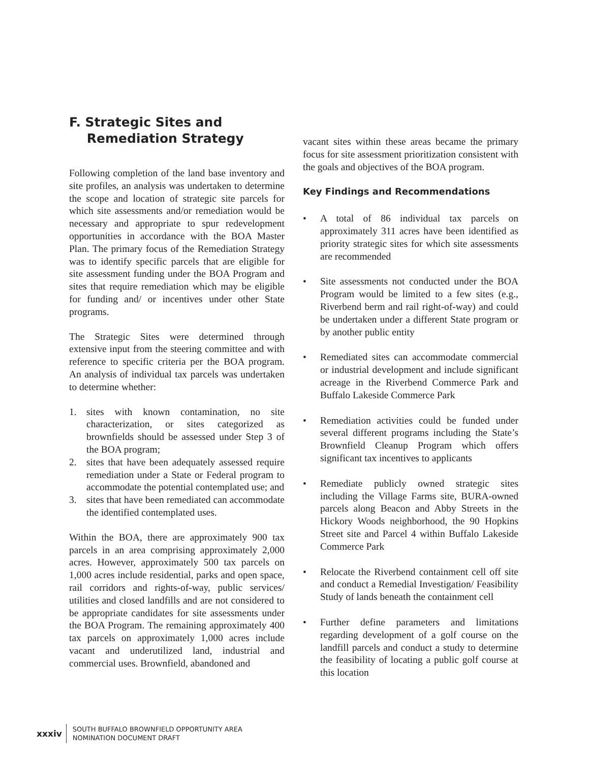F. Strategic Sites and
Remediation Strategy
Following completion of the land base inventory and site profiles, an analysis was undertaken to determine the scope and location of strategic site parcels for which site assessments and/or remediation would be necessary and appropriate to spur redevelopment opportunities in accordance with the BOA Master Plan. The primary focus of the Remediation Strategy was to identify specific parcels that are eligible for site assessment funding under the BOA Program and sites that require remediation which may be eligible for funding and/ or incentives under other State programs.
The Strategic Sites were determined through extensive input from the steering committee and with reference to specific criteria per the BOA program. An analysis of individual tax parcels was undertaken to determine whether:
1. sites with known contamination, no site characterization, or sites categorized as brownfields should be assessed under Step 3 of the BOA program;
2. sites that have been adequately assessed require remediation under a State or Federal program to accommodate the potential contemplated use; and
3. sites that have been remediated can accommodate the identified contemplated uses.
Within the BOA, there are approximately 900 tax parcels in an area comprising approximately 2,000 acres. However, approximately 500 tax parcels on 1,000 acres include residential, parks and open space, rail corridors and rights-of-way, public services/ utilities and closed landfills and are not considered to be appropriate candidates for site assessments under the BOA Program. The remaining approximately 400 tax parcels on approximately 1,000 acres include vacant and underutilized land, industrial and commercial uses. Brownfield, abandoned and
vacant sites within these areas became the primary focus for site assessment prioritization consistent with the goals and objectives of the BOA program.
Key Findings and Recommendations
• A total of 86 individual tax parcels on approximately 311 acres have been identified as priority strategic sites for which site assessments are recommended
• Site assessments not conducted under the BOA Program would be limited to a few sites (e.g., Riverbend berm and rail right-of-way) and could be undertaken under a different State program or by another public entity
• Remediated sites can accommodate commercial or industrial development and include significant acreage in the Riverbend Commerce Park and Buffalo Lakeside Commerce Park
• Remediation activities could be funded under several different programs including the State’s Brownfield Cleanup Program which offers significant tax incentives to applicants
• Remediate publicly owned strategic sites including the Village Farms site, BURA-owned parcels along Beacon and Abby Streets in the Hickory Woods neighborhood, the 90 Hopkins Street site and Parcel 4 within Buffalo Lakeside Commerce Park
• Relocate the Riverbend containment cell off site and conduct a Remedial Investigation/ Feasibility Study of lands beneath the containment cell
• Further define parameters and limitations regarding development of a golf course on the landfill parcels and conduct a study to determine the feasibility of locating a public golf course at this location
xxxiv
SOUTH BUFFALO BROWNFIELD OPPORTUNITY AREA
NOMINATION DOCUMENT DRAFT